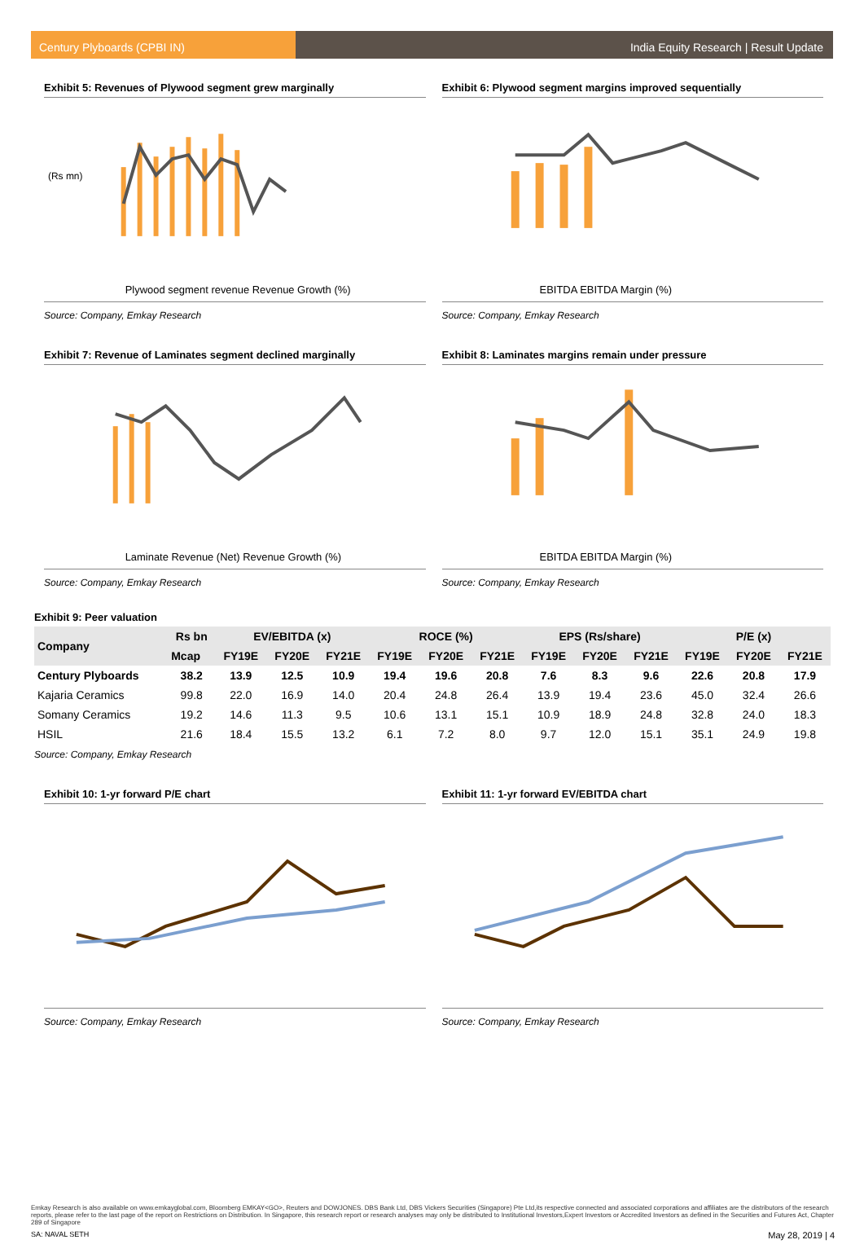Century Plyboards (CPBI IN) India Equity Research | Result Update
Exhibit 5: Revenues of Plywood segment grew marginally
(Rs mn)
Plywood segment revenue Revenue Growth (%)
Source: Company, Emkay Research
Exhibit 6: Plywood segment margins improved sequentially
EBITDA EBITDA Margin (%)
Source: Company, Emkay Research
Exhibit 7: Revenue of Laminates segment declined marginally
Laminate Revenue (Net) Revenue Growth (%)
Source: Company, Emkay Research
Exhibit 8: Laminates margins remain under pressure
EBITDA EBITDA Margin (%)
Source: Company, Emkay Research
Exhibit 9: Peer valuation
| Company | Rs bn | EV/EBITDA (x) | | | ROCE (%) | | | EPS (Rs/share) | | | P/E (x) | | |
| --- | --- | --- | --- | --- | --- | --- | --- | --- | --- | --- | --- | --- | --- |
| | Mcap | FY19E | FY20E | FY21E | FY19E | FY20E | FY21E | FY19E | FY20E | FY21E | FY19E | FY20E | FY21E |
| Century Plyboards | 38.2 | 13.9 | 12.5 | 10.9 | 19.4 | 19.6 | 20.8 | 7.6 | 8.3 | 9.6 | 22.6 | 20.8 | 17.9 |
| Kajaria Ceramics | 99.8 | 22.0 | 16.9 | 14.0 | 20.4 | 24.8 | 26.4 | 13.9 | 19.4 | 23.6 | 45.0 | 32.4 | 26.6 |
| Somany Ceramics | 19.2 | 14.6 | 11.3 | 9.5 | 10.6 | 13.1 | 15.1 | 10.9 | 18.9 | 24.8 | 32.8 | 24.0 | 18.3 |
| HSIL | 21.6 | 18.4 | 15.5 | 13.2 | 6.1 | 7.2 | 8.0 | 9.7 | 12.0 | 15.1 | 35.1 | 24.9 | 19.8 |
Source: Company, Emkay Research
Exhibit 10: 1-yr forward P/E chart
Source: Company, Emkay Research
Exhibit 11: 1-yr forward EV/EBITDA chart
Source: Company, Emkay Research
Emkay Research is also available on www.emkayglobal.com, Bloomberg EMKAY<GO>, Reuters and DOWJONES. DBS Bank Ltd, DBS Vickers Securities (Singapore) Pte Ltd,its respective connected and associated corporations and affiliates are the distributors of the research reports, please refer to the last page of the report on Restrictions on Distribution. In Singapore, this research report or research analyses may only be distributed to Institutional Investors,Expert Investors or Accredited Investors as defined in the Securities and Futures Act, Chapter 289 of Singapore
SA: NAVAL SETH May 28, 2019 | 4